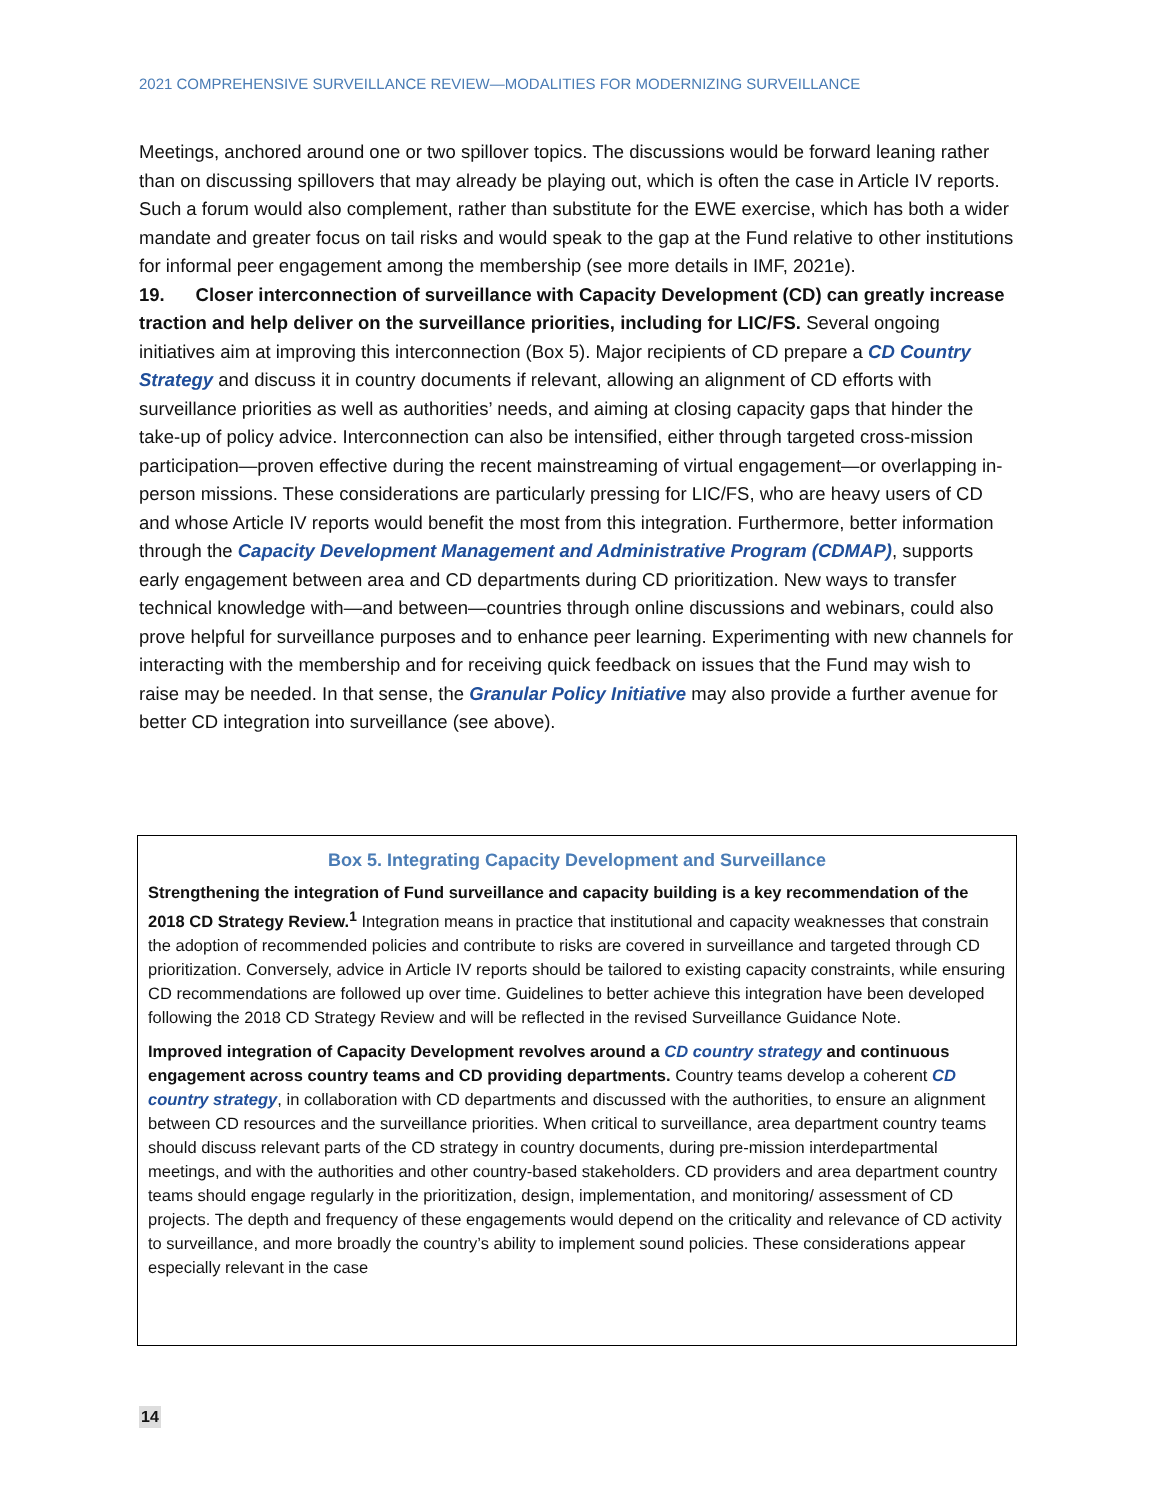2021 COMPREHENSIVE SURVEILLANCE REVIEW—MODALITIES FOR MODERNIZING SURVEILLANCE
Meetings, anchored around one or two spillover topics. The discussions would be forward leaning rather than on discussing spillovers that may already be playing out, which is often the case in Article IV reports. Such a forum would also complement, rather than substitute for the EWE exercise, which has both a wider mandate and greater focus on tail risks and would speak to the gap at the Fund relative to other institutions for informal peer engagement among the membership (see more details in IMF, 2021e).
19. Closer interconnection of surveillance with Capacity Development (CD) can greatly increase traction and help deliver on the surveillance priorities, including for LIC/FS. Several ongoing initiatives aim at improving this interconnection (Box 5). Major recipients of CD prepare a CD Country Strategy and discuss it in country documents if relevant, allowing an alignment of CD efforts with surveillance priorities as well as authorities’ needs, and aiming at closing capacity gaps that hinder the take-up of policy advice. Interconnection can also be intensified, either through targeted cross-mission participation—proven effective during the recent mainstreaming of virtual engagement—or overlapping in-person missions. These considerations are particularly pressing for LIC/FS, who are heavy users of CD and whose Article IV reports would benefit the most from this integration. Furthermore, better information through the Capacity Development Management and Administrative Program (CDMAP), supports early engagement between area and CD departments during CD prioritization. New ways to transfer technical knowledge with—and between—countries through online discussions and webinars, could also prove helpful for surveillance purposes and to enhance peer learning. Experimenting with new channels for interacting with the membership and for receiving quick feedback on issues that the Fund may wish to raise may be needed. In that sense, the Granular Policy Initiative may also provide a further avenue for better CD integration into surveillance (see above).
Box 5. Integrating Capacity Development and Surveillance
Strengthening the integration of Fund surveillance and capacity building is a key recommendation of the 2018 CD Strategy Review.<sup>1</sup> Integration means in practice that institutional and capacity weaknesses that constrain the adoption of recommended policies and contribute to risks are covered in surveillance and targeted through CD prioritization. Conversely, advice in Article IV reports should be tailored to existing capacity constraints, while ensuring CD recommendations are followed up over time. Guidelines to better achieve this integration have been developed following the 2018 CD Strategy Review and will be reflected in the revised Surveillance Guidance Note.
Improved integration of Capacity Development revolves around a CD country strategy and continuous engagement across country teams and CD providing departments. Country teams develop a coherent CD country strategy, in collaboration with CD departments and discussed with the authorities, to ensure an alignment between CD resources and the surveillance priorities. When critical to surveillance, area department country teams should discuss relevant parts of the CD strategy in country documents, during pre-mission interdepartmental meetings, and with the authorities and other country-based stakeholders. CD providers and area department country teams should engage regularly in the prioritization, design, implementation, and monitoring/ assessment of CD projects. The depth and frequency of these engagements would depend on the criticality and relevance of CD activity to surveillance, and more broadly the country’s ability to implement sound policies. These considerations appear especially relevant in the case
14